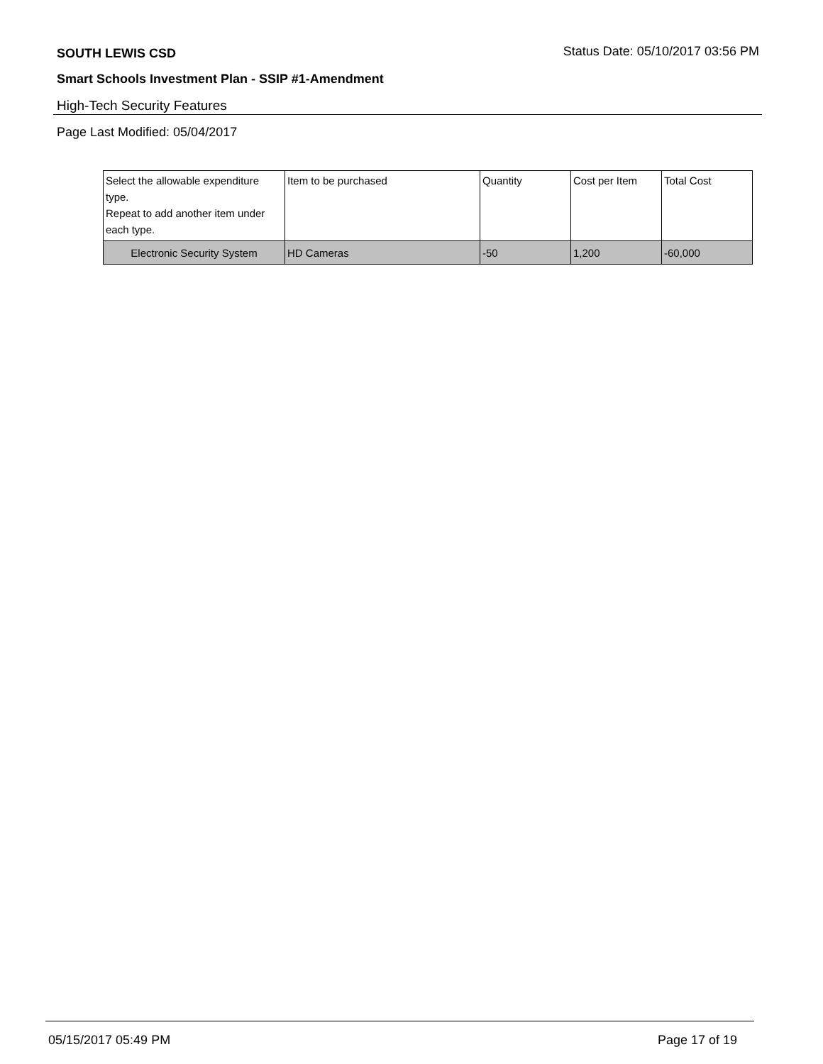SOUTH LEWIS CSD
Status Date: 05/10/2017 03:56 PM
Smart Schools Investment Plan - SSIP #1-Amendment
High-Tech Security Features
Page Last Modified: 05/04/2017
| Select the allowable expenditure type. Repeat to add another item under each type. | Item to be purchased | Quantity | Cost per Item | Total Cost |
| --- | --- | --- | --- | --- |
| Electronic Security System | HD Cameras | -50 | 1,200 | -60,000 |
05/15/2017 05:49 PM Page 17 of 19